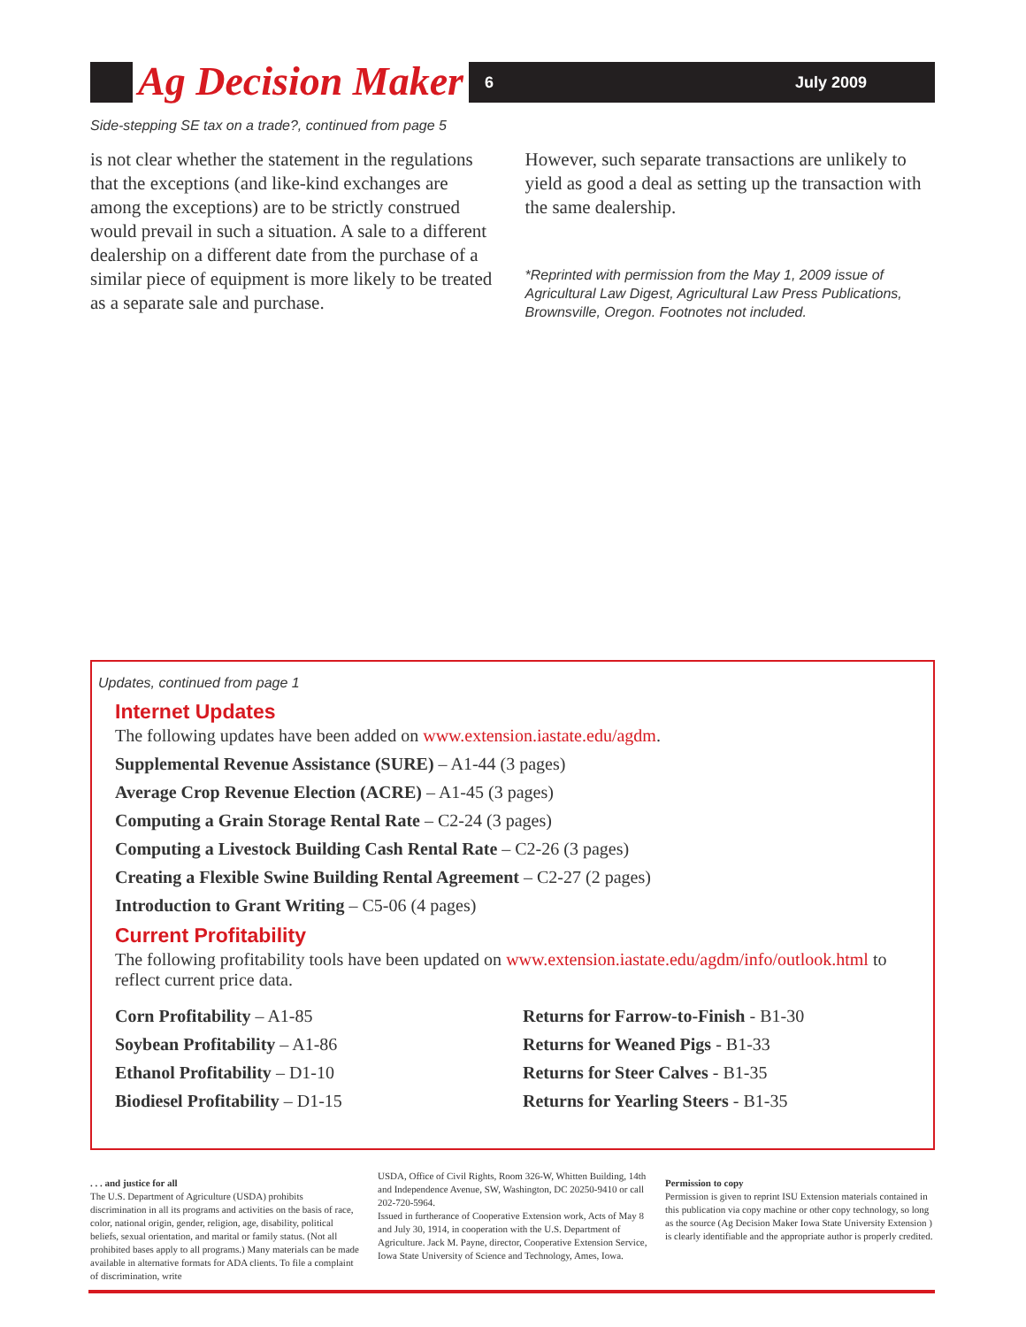Ag Decision Maker 6 July 2009
Side-stepping SE tax on a trade?, continued from page 5
is not clear whether the statement in the regulations that the exceptions (and like-kind exchanges are among the exceptions) are to be strictly construed would prevail in such a situation. A sale to a different dealership on a different date from the purchase of a similar piece of equipment is more likely to be treated as a separate sale and purchase.
However, such separate transactions are unlikely to yield as good a deal as setting up the transaction with the same dealership.
*Reprinted with permission from the May 1, 2009 issue of Agricultural Law Digest, Agricultural Law Press Publications, Brownsville, Oregon. Footnotes not included.
Updates, continued from page 1
Internet Updates
The following updates have been added on www.extension.iastate.edu/agdm.
Supplemental Revenue Assistance (SURE) – A1-44 (3 pages)
Average Crop Revenue Election (ACRE) – A1-45 (3 pages)
Computing a Grain Storage Rental Rate – C2-24 (3 pages)
Computing a Livestock Building Cash Rental Rate – C2-26 (3 pages)
Creating a Flexible Swine Building Rental Agreement – C2-27 (2 pages)
Introduction to Grant Writing – C5-06 (4 pages)
Current Profitability
The following profitability tools have been updated on www.extension.iastate.edu/agdm/info/outlook.html to reflect current price data.
Corn Profitability – A1-85
Soybean Profitability – A1-86
Ethanol Profitability – D1-10
Biodiesel Profitability – D1-15
Returns for Farrow-to-Finish - B1-30
Returns for Weaned Pigs - B1-33
Returns for Steer Calves - B1-35
Returns for Yearling Steers - B1-35
. . . and justice for all
The U.S. Department of Agriculture (USDA) prohibits discrimination in all its programs and activities on the basis of race, color, national origin, gender, religion, age, disability, political beliefs, sexual orientation, and marital or family status. (Not all prohibited bases apply to all programs.) Many materials can be made available in alternative formats for ADA clients. To file a complaint of discrimination, write
USDA, Office of Civil Rights, Room 326-W, Whitten Building, 14th and Independence Avenue, SW, Washington, DC 20250-9410 or call 202-720-5964.
Issued in furtherance of Cooperative Extension work, Acts of May 8 and July 30, 1914, in cooperation with the U.S. Department of Agriculture. Jack M. Payne, director, Cooperative Extension Service, Iowa State University of Science and Technology, Ames, Iowa.
Permission to copy
Permission is given to reprint ISU Extension materials contained in this publication via copy machine or other copy technology, so long as the source (Ag Decision Maker Iowa State University Extension ) is clearly identifiable and the appropriate author is properly credited.